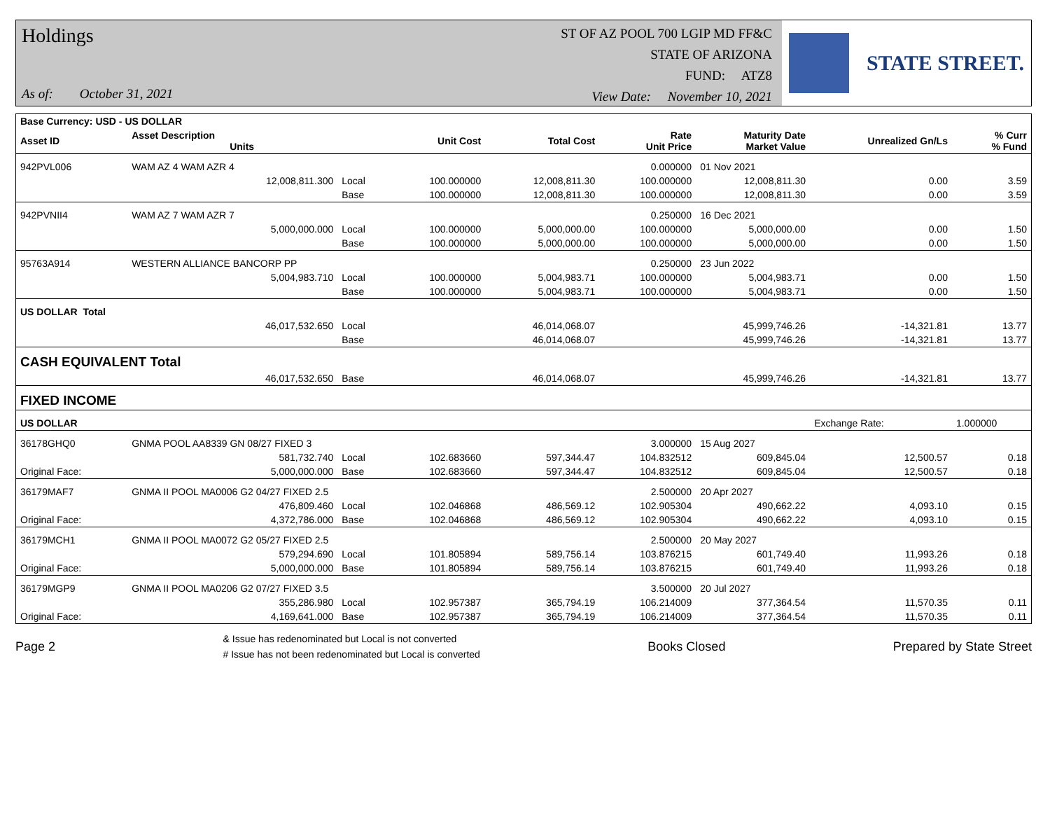Holdings
As of: October 31, 2021
ST OF AZ POOL 700 LGIP MD FF&C
STATE OF ARIZONA
FUND: ATZ8
View Date: November 10, 2021
STATE STREET.
| Base Currency: USD - US DOLLAR | | | | | | | | |
| --- | --- | --- | --- | --- | --- | --- | --- | --- |
| Asset ID | Asset Description Units | | Unit Cost | Total Cost | Rate Unit Price | Maturity Date Market Value | Unrealized Gn/Ls | % Curr % Fund |
| 942PVL006 | WAM AZ 4 WAM AZR 4 | | | | 0.000000 | 01 Nov 2021 | | |
| | 12,008,811.300 | Local | 100.000000 | 12,008,811.30 | 100.000000 | 12,008,811.30 | 0.00 | 3.59 |
| | | Base | 100.000000 | 12,008,811.30 | 100.000000 | 12,008,811.30 | 0.00 | 3.59 |
| 942PVNII4 | WAM AZ 7 WAM AZR 7 | | | | 0.250000 | 16 Dec 2021 | | |
| | 5,000,000.000 | Local | 100.000000 | 5,000,000.00 | 100.000000 | 5,000,000.00 | 0.00 | 1.50 |
| | | Base | 100.000000 | 5,000,000.00 | 100.000000 | 5,000,000.00 | 0.00 | 1.50 |
| 95763A914 | WESTERN ALLIANCE BANCORP PP | | | | 0.250000 | 23 Jun 2022 | | |
| | 5,004,983.710 | Local | 100.000000 | 5,004,983.71 | 100.000000 | 5,004,983.71 | 0.00 | 1.50 |
| | | Base | 100.000000 | 5,004,983.71 | 100.000000 | 5,004,983.71 | 0.00 | 1.50 |
| US DOLLAR Total | | | | | | | | |
| | 46,017,532.650 | Local | | 46,014,068.07 | | 45,999,746.26 | -14,321.81 | 13.77 |
| | | Base | | 46,014,068.07 | | 45,999,746.26 | -14,321.81 | 13.77 |
| CASH EQUIVALENT Total | | | | | | | | |
| | 46,017,532.650 | Base | | 46,014,068.07 | | 45,999,746.26 | -14,321.81 | 13.77 |
| FIXED INCOME | | | | | | | | |
| US DOLLAR | | | | | | | Exchange Rate: | 1.000000 |
| 36178GHQ0 | GNMA POOL AA8339 GN 08/27 FIXED 3 | | | | 3.000000 | 15 Aug 2027 | | |
| | 581,732.740 | Local | 102.683660 | 597,344.47 | 104.832512 | 609,845.04 | 12,500.57 | 0.18 |
| Original Face: | 5,000,000.000 | Base | 102.683660 | 597,344.47 | 104.832512 | 609,845.04 | 12,500.57 | 0.18 |
| 36179MAF7 | GNMA II POOL MA0006 G2 04/27 FIXED 2.5 | | | | 2.500000 | 20 Apr 2027 | | |
| | 476,809.460 | Local | 102.046868 | 486,569.12 | 102.905304 | 490,662.22 | 4,093.10 | 0.15 |
| Original Face: | 4,372,786.000 | Base | 102.046868 | 486,569.12 | 102.905304 | 490,662.22 | 4,093.10 | 0.15 |
| 36179MCH1 | GNMA II POOL MA0072 G2 05/27 FIXED 2.5 | | | | 2.500000 | 20 May 2027 | | |
| | 579,294.690 | Local | 101.805894 | 589,756.14 | 103.876215 | 601,749.40 | 11,993.26 | 0.18 |
| Original Face: | 5,000,000.000 | Base | 101.805894 | 589,756.14 | 103.876215 | 601,749.40 | 11,993.26 | 0.18 |
| 36179MGP9 | GNMA II POOL MA0206 G2 07/27 FIXED 3.5 | | | | 3.500000 | 20 Jul 2027 | | |
| | 355,286.980 | Local | 102.957387 | 365,794.19 | 106.214009 | 377,364.54 | 11,570.35 | 0.11 |
| Original Face: | 4,169,641.000 | Base | 102.957387 | 365,794.19 | 106.214009 | 377,364.54 | 11,570.35 | 0.11 |
Page 2
& Issue has redenominated but Local is not converted
# Issue has not been redenominated but Local is converted
Books Closed Prepared by State Street